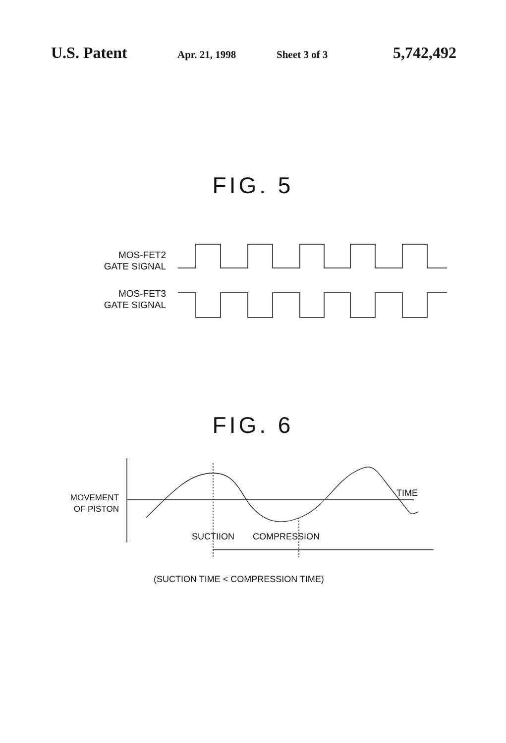U.S. Patent
Apr. 21, 1998 Sheet 3 of 3
5,742,492
FIG. 5
MOS-FET2
GATE SIGNAL
MOS-FET3
GATE SIGNAL
FIG. 6
MOVEMENT
OF PISTON
TIME
SUCTIION COMPRESSION
(SUCTION TIME < COMPRESSION TIME)